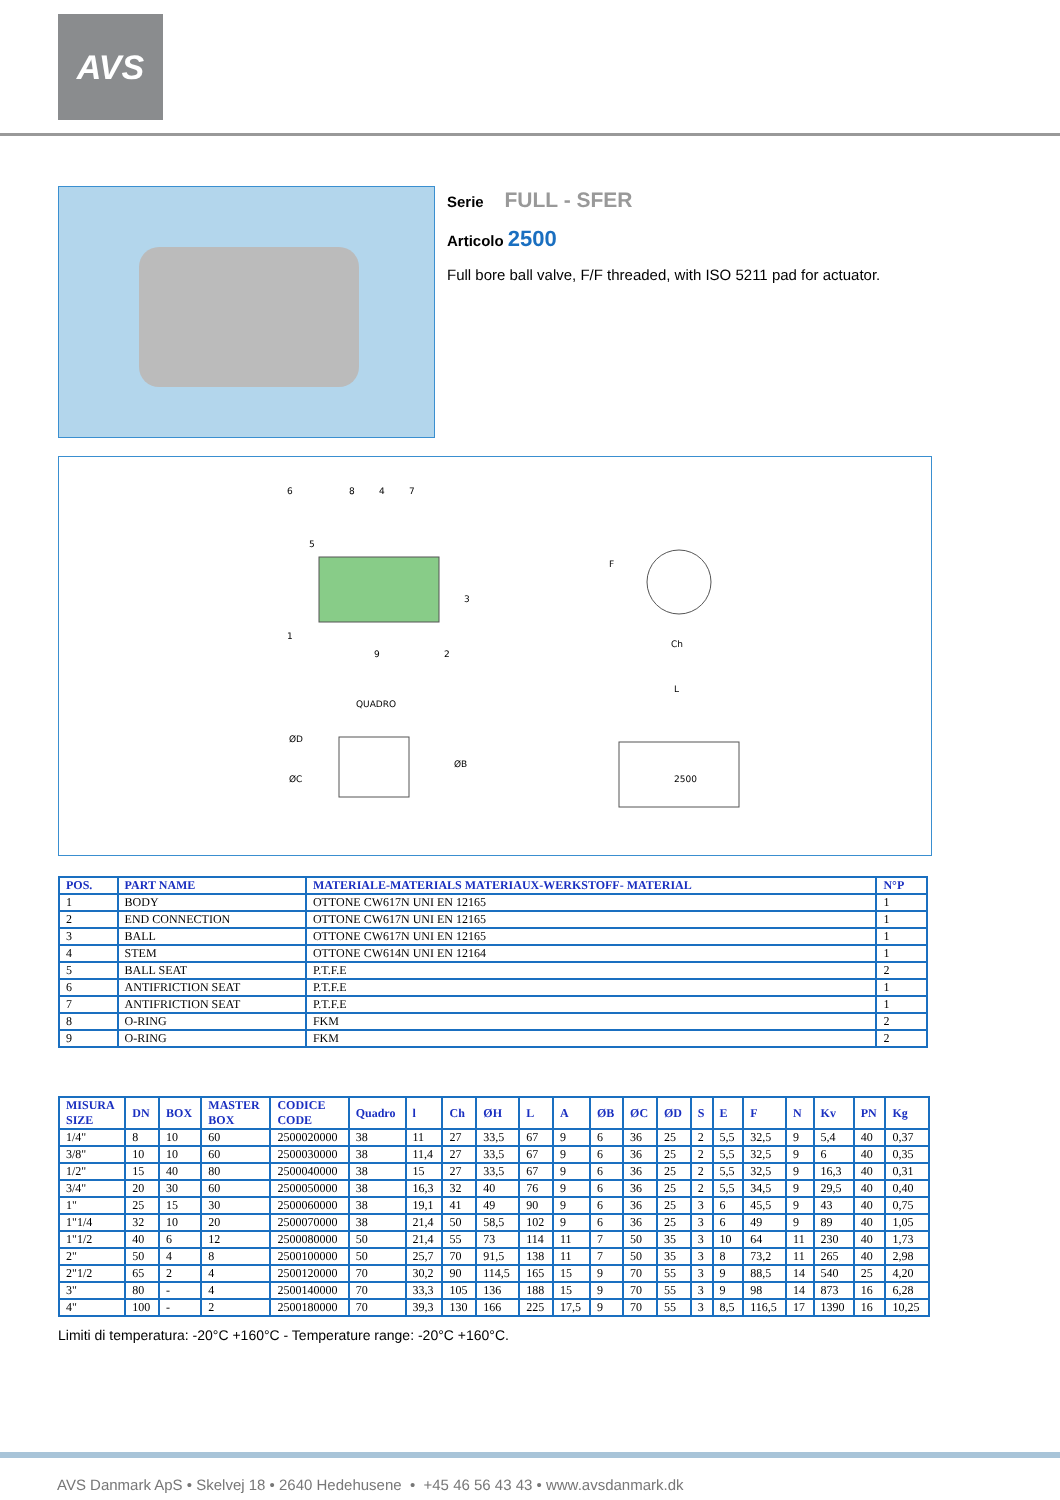AVS
Serie FULL - SFER
Articolo 2500
Full bore ball valve, F/F threaded, with ISO 5211 pad for actuator.
6
8
4
7
5
3
1
9
2
Ch
F
QUADRO
ØD
ØC
ØB
L
2500
| POS. | PART NAME | MATERIALE-MATERIALS MATERIAUX-WERKSTOFF- MATERIAL | N°P |
| --- | --- | --- | --- |
| 1 | BODY | OTTONE CW617N UNI EN 12165 | 1 |
| 2 | END CONNECTION | OTTONE CW617N UNI EN 12165 | 1 |
| 3 | BALL | OTTONE CW617N UNI EN 12165 | 1 |
| 4 | STEM | OTTONE CW614N UNI EN 12164 | 1 |
| 5 | BALL SEAT | P.T.F.E | 2 |
| 6 | ANTIFRICTION SEAT | P.T.F.E | 1 |
| 7 | ANTIFRICTION SEAT | P.T.F.E | 1 |
| 8 | O-RING | FKM | 2 |
| 9 | O-RING | FKM | 2 |
| MISURA SIZE | DN | BOX | MASTER BOX | CODICE CODE | Quadro | l | Ch | ØH | L | A | ØB | ØC | ØD | S | E | F | N | Kv | PN | Kg |
| --- | --- | --- | --- | --- | --- | --- | --- | --- | --- | --- | --- | --- | --- | --- | --- | --- | --- | --- | --- | --- |
| 1/4" | 8 | 10 | 60 | 2500020000 | 38 | 11 | 27 | 33,5 | 67 | 9 | 6 | 36 | 25 | 2 | 5,5 | 32,5 | 9 | 5,4 | 40 | 0,37 |
| 3/8" | 10 | 10 | 60 | 2500030000 | 38 | 11,4 | 27 | 33,5 | 67 | 9 | 6 | 36 | 25 | 2 | 5,5 | 32,5 | 9 | 6 | 40 | 0,35 |
| 1/2" | 15 | 40 | 80 | 2500040000 | 38 | 15 | 27 | 33,5 | 67 | 9 | 6 | 36 | 25 | 2 | 5,5 | 32,5 | 9 | 16,3 | 40 | 0,31 |
| 3/4" | 20 | 30 | 60 | 2500050000 | 38 | 16,3 | 32 | 40 | 76 | 9 | 6 | 36 | 25 | 2 | 5,5 | 34,5 | 9 | 29,5 | 40 | 0,40 |
| 1" | 25 | 15 | 30 | 2500060000 | 38 | 19,1 | 41 | 49 | 90 | 9 | 6 | 36 | 25 | 3 | 6 | 45,5 | 9 | 43 | 40 | 0,75 |
| 1"1/4 | 32 | 10 | 20 | 2500070000 | 38 | 21,4 | 50 | 58,5 | 102 | 9 | 6 | 36 | 25 | 3 | 6 | 49 | 9 | 89 | 40 | 1,05 |
| 1"1/2 | 40 | 6 | 12 | 2500080000 | 50 | 21,4 | 55 | 73 | 114 | 11 | 7 | 50 | 35 | 3 | 10 | 64 | 11 | 230 | 40 | 1,73 |
| 2" | 50 | 4 | 8 | 2500100000 | 50 | 25,7 | 70 | 91,5 | 138 | 11 | 7 | 50 | 35 | 3 | 8 | 73,2 | 11 | 265 | 40 | 2,98 |
| 2"1/2 | 65 | 2 | 4 | 2500120000 | 70 | 30,2 | 90 | 114,5 | 165 | 15 | 9 | 70 | 55 | 3 | 9 | 88,5 | 14 | 540 | 25 | 4,20 |
| 3" | 80 | - | 4 | 2500140000 | 70 | 33,3 | 105 | 136 | 188 | 15 | 9 | 70 | 55 | 3 | 9 | 98 | 14 | 873 | 16 | 6,28 |
| 4" | 100 | - | 2 | 2500180000 | 70 | 39,3 | 130 | 166 | 225 | 17,5 | 9 | 70 | 55 | 3 | 8,5 | 116,5 | 17 | 1390 | 16 | 10,25 |
Limiti di temperatura: -20°C +160°C - Temperature range: -20°C +160°C.
AVS Danmark ApS • Skelvej 18 • 2640 Hedehusene • +45 46 56 43 43 • www.avsdanmark.dk